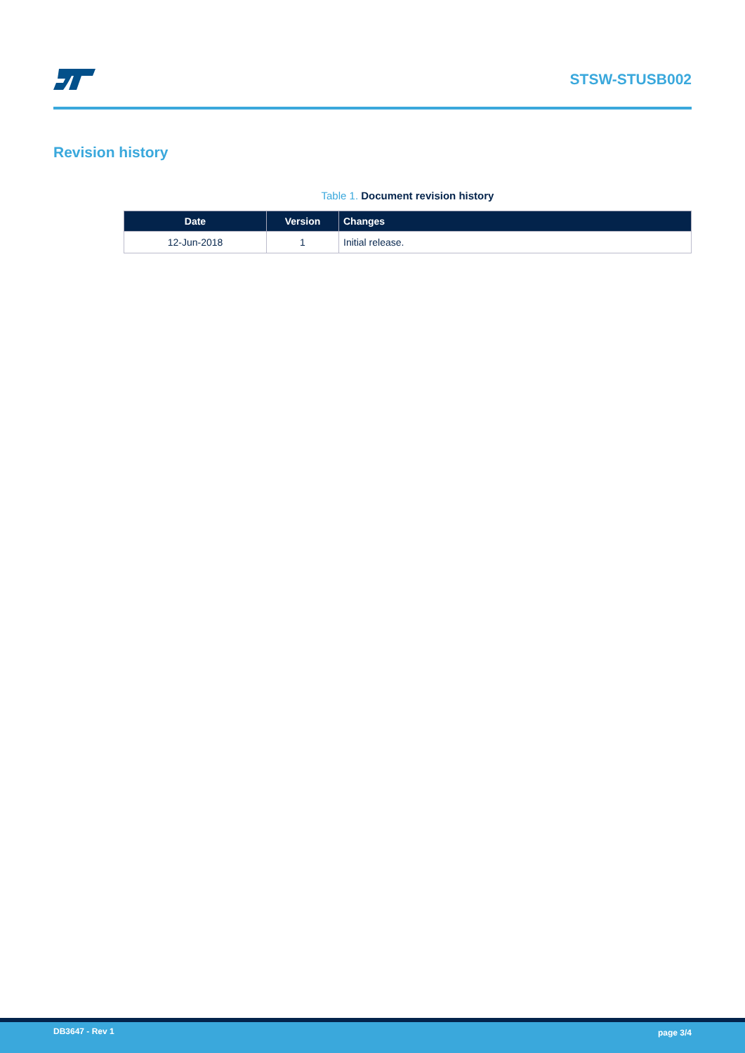STSW-STUSB002
Revision history
Table 1. Document revision history
| Date | Version | Changes |
| --- | --- | --- |
| 12-Jun-2018 | 1 | Initial release. |
DB3647 - Rev 1 page 3/4